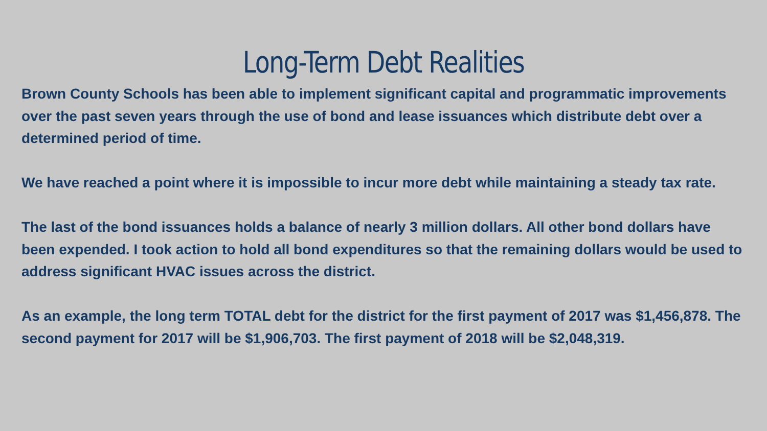Long-Term Debt Realities
Brown County Schools has been able to implement significant capital and programmatic improvements over the past seven years through the use of bond and lease issuances which distribute debt over a determined period of time.
We have reached a point where it is impossible to incur more debt while maintaining a steady tax rate.
The last of the bond issuances holds a balance of nearly 3 million dollars. All other bond dollars have been expended. I took action to hold all bond expenditures so that the remaining dollars would be used to address significant HVAC issues across the district.
As an example, the long term TOTAL debt for the district for the first payment of 2017 was $1,456,878. The second payment for 2017 will be $1,906,703. The first payment of 2018 will be $2,048,319.